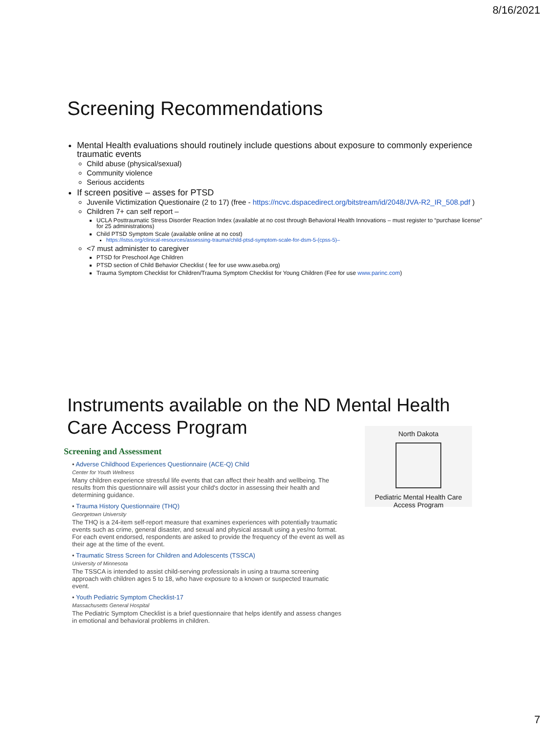8/16/2021
Screening Recommendations
Mental Health evaluations should routinely include questions about exposure to commonly experience traumatic events
Child abuse (physical/sexual)
Community violence
Serious accidents
If screen positive – asses for PTSD
Juvenile Victimization Questionaire (2 to 17) (free - https://ncvc.dspacedirect.org/bitstream/id/2048/JVA-R2_IR_508.pdf )
Children 7+ can self report –
UCLA Posttraumatic Stress Disorder Reaction Index (available at no cost through Behavioral Health Innovations – must register to “purchase license” for 25 administrations)
Child PTSD Symptom Scale (available online at no cost)
https://istss.org/clinical-resources/assessing-trauma/child-ptsd-symptom-scale-for-dsm-5-(cpss-5)–
<7 must administer to caregiver
PTSD for Preschool Age Children
PTSD section of Child Behavior Checklist ( fee for use www.aseba.org)
Trauma Symptom Checklist for Children/Trauma Symptom Checklist for Young Children (Fee for use www.parinc.com)
Instruments available on the ND Mental Health Care Access Program
Screening and Assessment
• Adverse Childhood Experiences Questionnaire (ACE-Q) Child
Center for Youth Wellness
Many children experience stressful life events that can affect their health and wellbeing. The results from this questionnaire will assist your child's doctor in assessing their health and determining guidance.
• Trauma History Questionnaire (THQ)
Georgetown University
The THQ is a 24-item self-report measure that examines experiences with potentially traumatic events such as crime, general disaster, and sexual and physical assault using a yes/no format. For each event endorsed, respondents are asked to provide the frequency of the event as well as their age at the time of the event.
• Traumatic Stress Screen for Children and Adolescents (TSSCA)
University of Minnesota
The TSSCA is intended to assist child-serving professionals in using a trauma screening approach with children ages 5 to 18, who have exposure to a known or suspected traumatic event.
• Youth Pediatric Symptom Checklist-17
Massachusetts General Hospital
The Pediatric Symptom Checklist is a brief questionnaire that helps identify and assess changes in emotional and behavioral problems in children.
North Dakota
Pediatric Mental Health Care Access Program
7